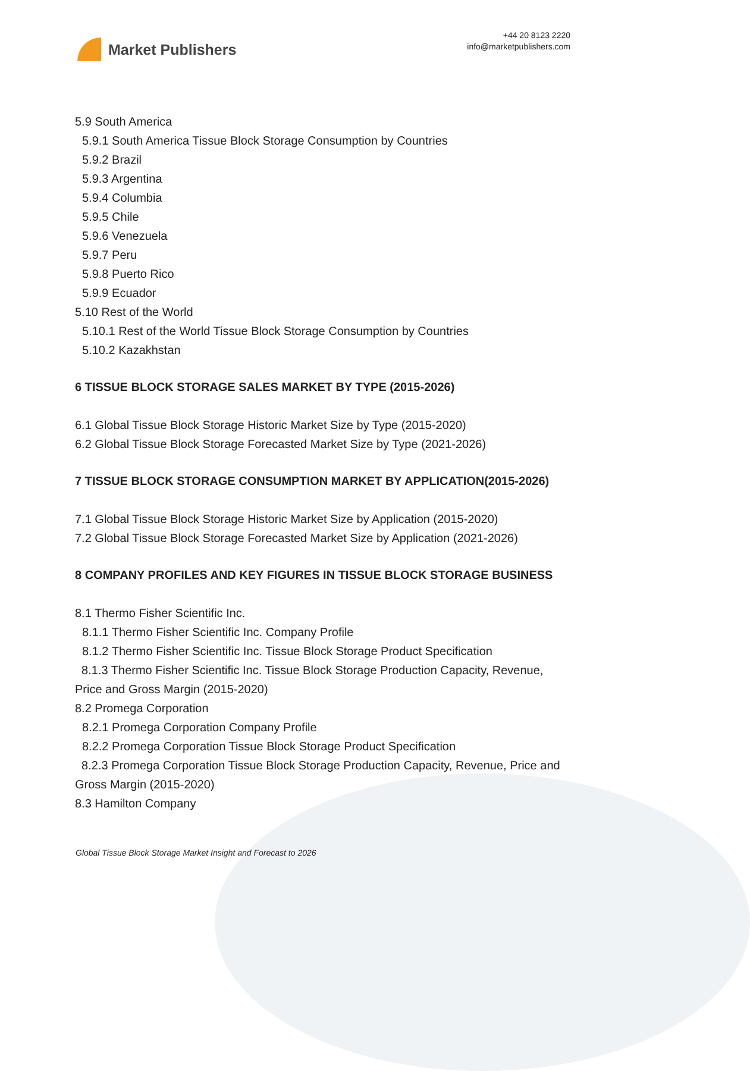Market Publishers
+44 20 8123 2220
info@marketpublishers.com
5.9 South America
5.9.1 South America Tissue Block Storage Consumption by Countries
5.9.2 Brazil
5.9.3 Argentina
5.9.4 Columbia
5.9.5 Chile
5.9.6 Venezuela
5.9.7 Peru
5.9.8 Puerto Rico
5.9.9 Ecuador
5.10 Rest of the World
5.10.1 Rest of the World Tissue Block Storage Consumption by Countries
5.10.2 Kazakhstan
6 TISSUE BLOCK STORAGE SALES MARKET BY TYPE (2015-2026)
6.1 Global Tissue Block Storage Historic Market Size by Type (2015-2020)
6.2 Global Tissue Block Storage Forecasted Market Size by Type (2021-2026)
7 TISSUE BLOCK STORAGE CONSUMPTION MARKET BY APPLICATION(2015-2026)
7.1 Global Tissue Block Storage Historic Market Size by Application (2015-2020)
7.2 Global Tissue Block Storage Forecasted Market Size by Application (2021-2026)
8 COMPANY PROFILES AND KEY FIGURES IN TISSUE BLOCK STORAGE BUSINESS
8.1 Thermo Fisher Scientific Inc.
8.1.1 Thermo Fisher Scientific Inc. Company Profile
8.1.2 Thermo Fisher Scientific Inc. Tissue Block Storage Product Specification
8.1.3 Thermo Fisher Scientific Inc. Tissue Block Storage Production Capacity, Revenue, Price and Gross Margin (2015-2020)
8.2 Promega Corporation
8.2.1 Promega Corporation Company Profile
8.2.2 Promega Corporation Tissue Block Storage Product Specification
8.2.3 Promega Corporation Tissue Block Storage Production Capacity, Revenue, Price and Gross Margin (2015-2020)
8.3 Hamilton Company
Global Tissue Block Storage Market Insight and Forecast to 2026